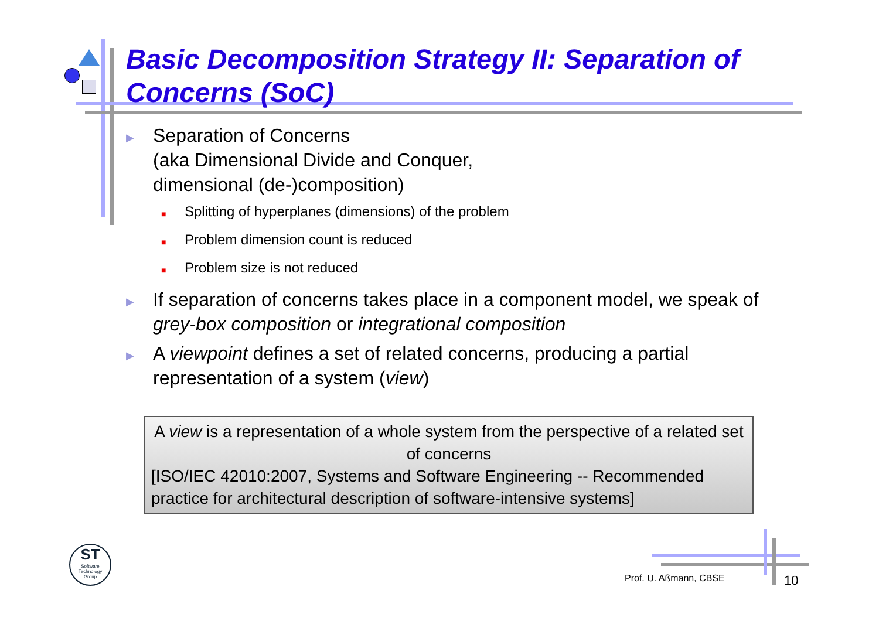Basic Decomposition Strategy II: Separation of Concerns (SoC)
▶
Separation of Concerns
(aka Dimensional Divide and Conquer,
dimensional (de-)composition)
■ Splitting of hyperplanes (dimensions) of the problem
■ Problem dimension count is reduced
■ Problem size is not reduced
▶
If separation of concerns takes place in a component model, we speak of grey-box composition or integrational composition
▶
A viewpoint defines a set of related concerns, producing a partial representation of a system (view)
A view is a representation of a whole system from the perspective of a related set of concerns
[ISO/IEC 42010:2007, Systems and Software Engineering -- Recommended practice for architectural description of software-intensive systems]
ST
Software
Technology
Group
Prof. U. Aßmann, CBSE 10